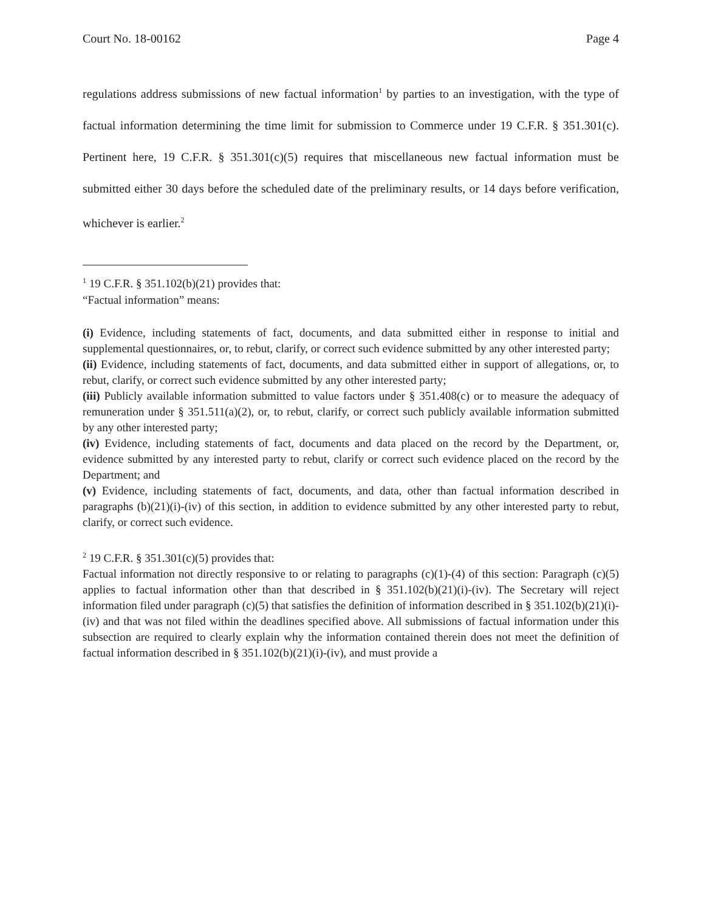Court No. 18-00162 Page 4
regulations address submissions of new factual information<sup>1</sup> by parties to an investigation, with the type of factual information determining the time limit for submission to Commerce under 19 C.F.R. § 351.301(c). Pertinent here, 19 C.F.R. § 351.301(c)(5) requires that miscellaneous new factual information must be submitted either 30 days before the scheduled date of the preliminary results, or 14 days before verification, whichever is earlier.<sup>2</sup>
<sup>1</sup> 19 C.F.R. § 351.102(b)(21) provides that:
“Factual information” means:
(i) Evidence, including statements of fact, documents, and data submitted either in response to initial and supplemental questionnaires, or, to rebut, clarify, or correct such evidence submitted by any other interested party;
(ii) Evidence, including statements of fact, documents, and data submitted either in support of allegations, or, to rebut, clarify, or correct such evidence submitted by any other interested party;
(iii) Publicly available information submitted to value factors under § 351.408(c) or to measure the adequacy of remuneration under § 351.511(a)(2), or, to rebut, clarify, or correct such publicly available information submitted by any other interested party;
(iv) Evidence, including statements of fact, documents and data placed on the record by the Department, or, evidence submitted by any interested party to rebut, clarify or correct such evidence placed on the record by the Department; and
(v) Evidence, including statements of fact, documents, and data, other than factual information described in paragraphs (b)(21)(i)-(iv) of this section, in addition to evidence submitted by any other interested party to rebut, clarify, or correct such evidence.
<sup>2</sup> 19 C.F.R. § 351.301(c)(5) provides that:
Factual information not directly responsive to or relating to paragraphs (c)(1)-(4) of this section: Paragraph (c)(5) applies to factual information other than that described in § 351.102(b)(21)(i)-(iv). The Secretary will reject information filed under paragraph (c)(5) that satisfies the definition of information described in § 351.102(b)(21)(i)-(iv) and that was not filed within the deadlines specified above. All submissions of factual information under this subsection are required to clearly explain why the information contained therein does not meet the definition of factual information described in § 351.102(b)(21)(i)-(iv), and must provide a